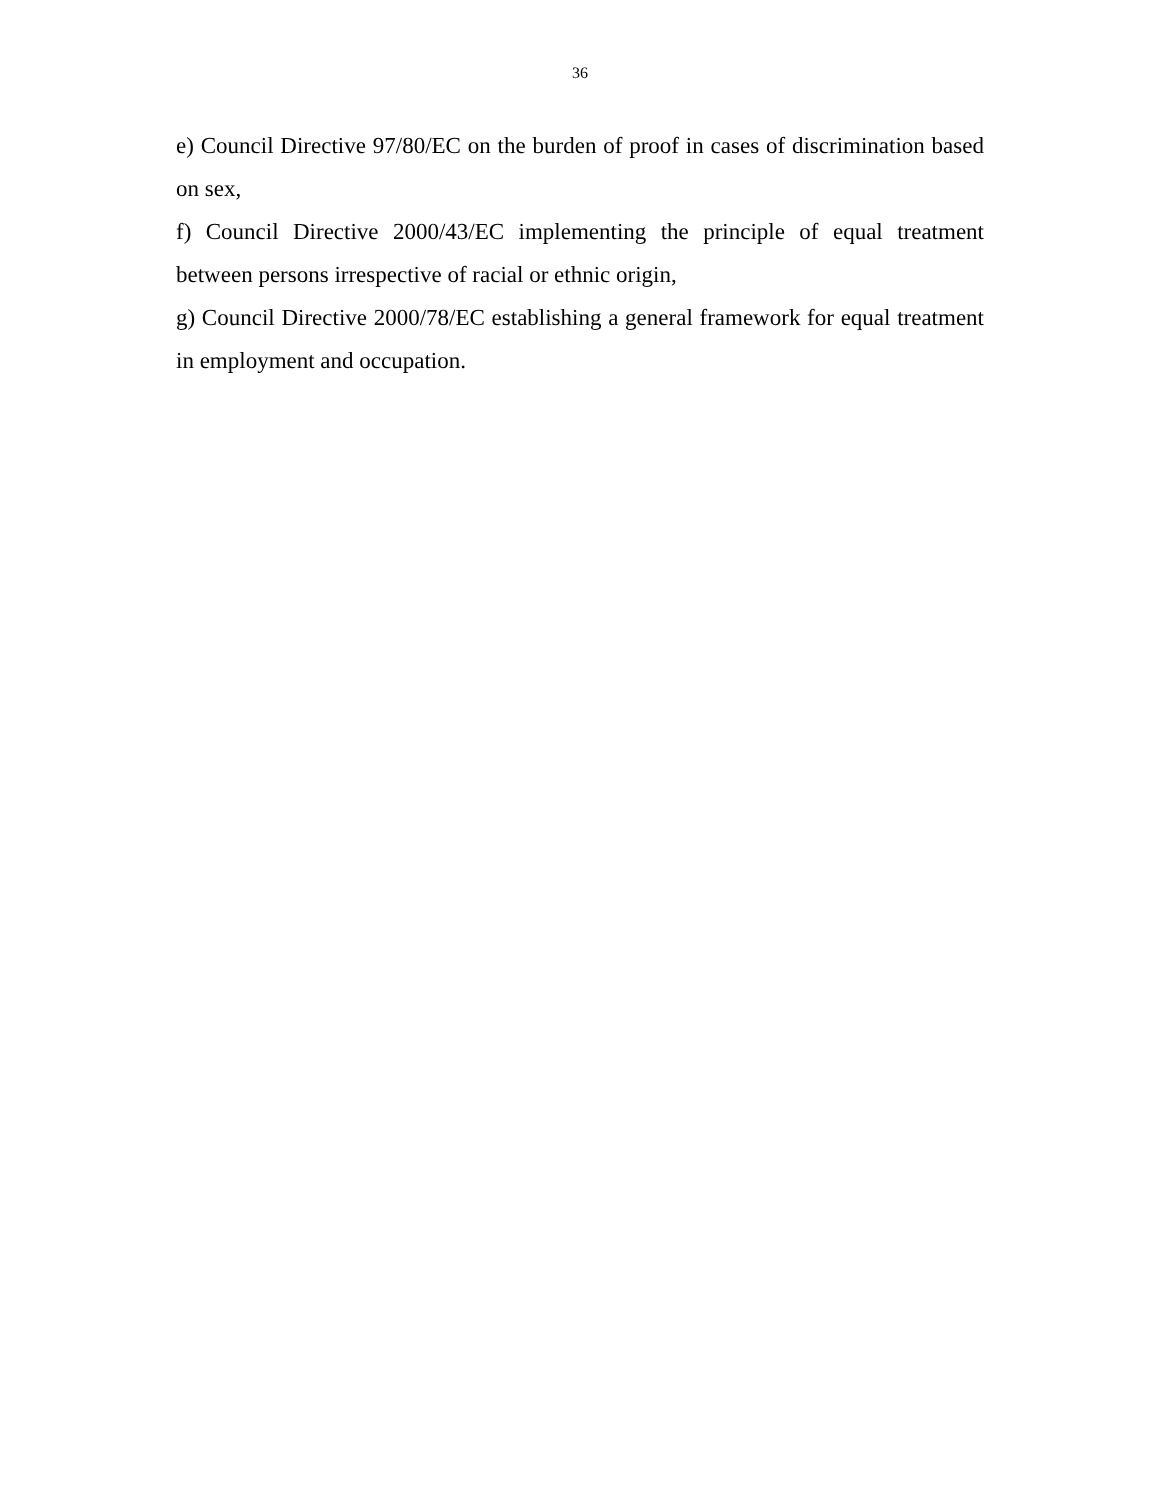36
e) Council Directive 97/80/EC on the burden of proof in cases of discrimination based on sex,
f) Council Directive 2000/43/EC implementing the principle of equal treatment between persons irrespective of racial or ethnic origin,
g) Council Directive 2000/78/EC establishing a general framework for equal treatment in employment and occupation.